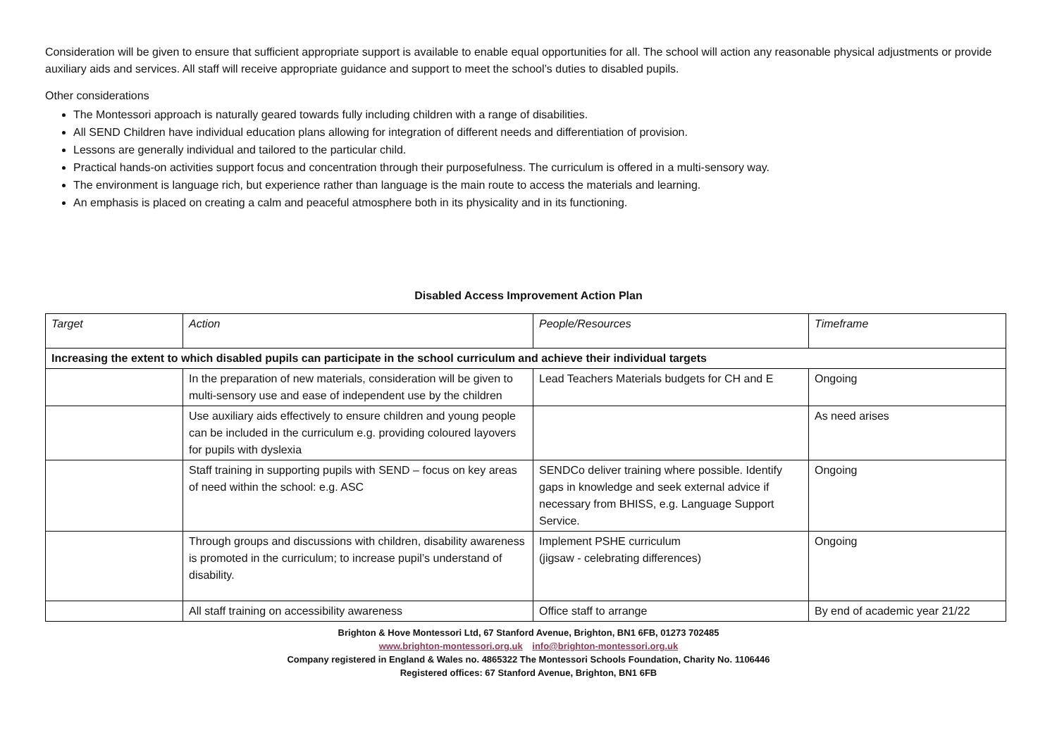Consideration will be given to ensure that sufficient appropriate support is available to enable equal opportunities for all. The school will action any reasonable physical adjustments or provide auxiliary aids and services. All staff will receive appropriate guidance and support to meet the school’s duties to disabled pupils.
Other considerations
The Montessori approach is naturally geared towards fully including children with a range of disabilities.
All SEND Children have individual education plans allowing for integration of different needs and differentiation of provision.
Lessons are generally individual and tailored to the particular child.
Practical hands-on activities support focus and concentration through their purposefulness. The curriculum is offered in a multi-sensory way.
The environment is language rich, but experience rather than language is the main route to access the materials and learning.
An emphasis is placed on creating a calm and peaceful atmosphere both in its physicality and in its functioning.
Disabled Access Improvement Action Plan
| Target | Action | People/Resources | Timeframe |
| Increasing the extent to which disabled pupils can participate in the school curriculum and achieve their individual targets | | | |
| | In the preparation of new materials, consideration will be given to multi-sensory use and ease of independent use by the children | Lead Teachers Materials budgets for CH and E | Ongoing |
| | Use auxiliary aids effectively to ensure children and young people can be included in the curriculum e.g. providing coloured layovers for pupils with dyslexia | | As need arises |
| | Staff training in supporting pupils with SEND – focus on key areas of need within the school: e.g. ASC | SENDCo deliver training where possible. Identify gaps in knowledge and seek external advice if necessary from BHISS, e.g. Language Support Service. | Ongoing |
| | Through groups and discussions with children, disability awareness is promoted in the curriculum; to increase pupil’s understand of disability. | Implement PSHE curriculum (jigsaw - celebrating differences) | Ongoing |
| | All staff training on accessibility awareness | Office staff to arrange | By end of academic year 21/22 |
Brighton & Hove Montessori Ltd, 67 Stanford Avenue, Brighton, BN1 6FB, 01273 702485
www.brighton-montessori.org.uk info@brighton-montessori.org.uk
Company registered in England & Wales no. 4865322 The Montessori Schools Foundation, Charity No. 1106446
Registered offices: 67 Stanford Avenue, Brighton, BN1 6FB